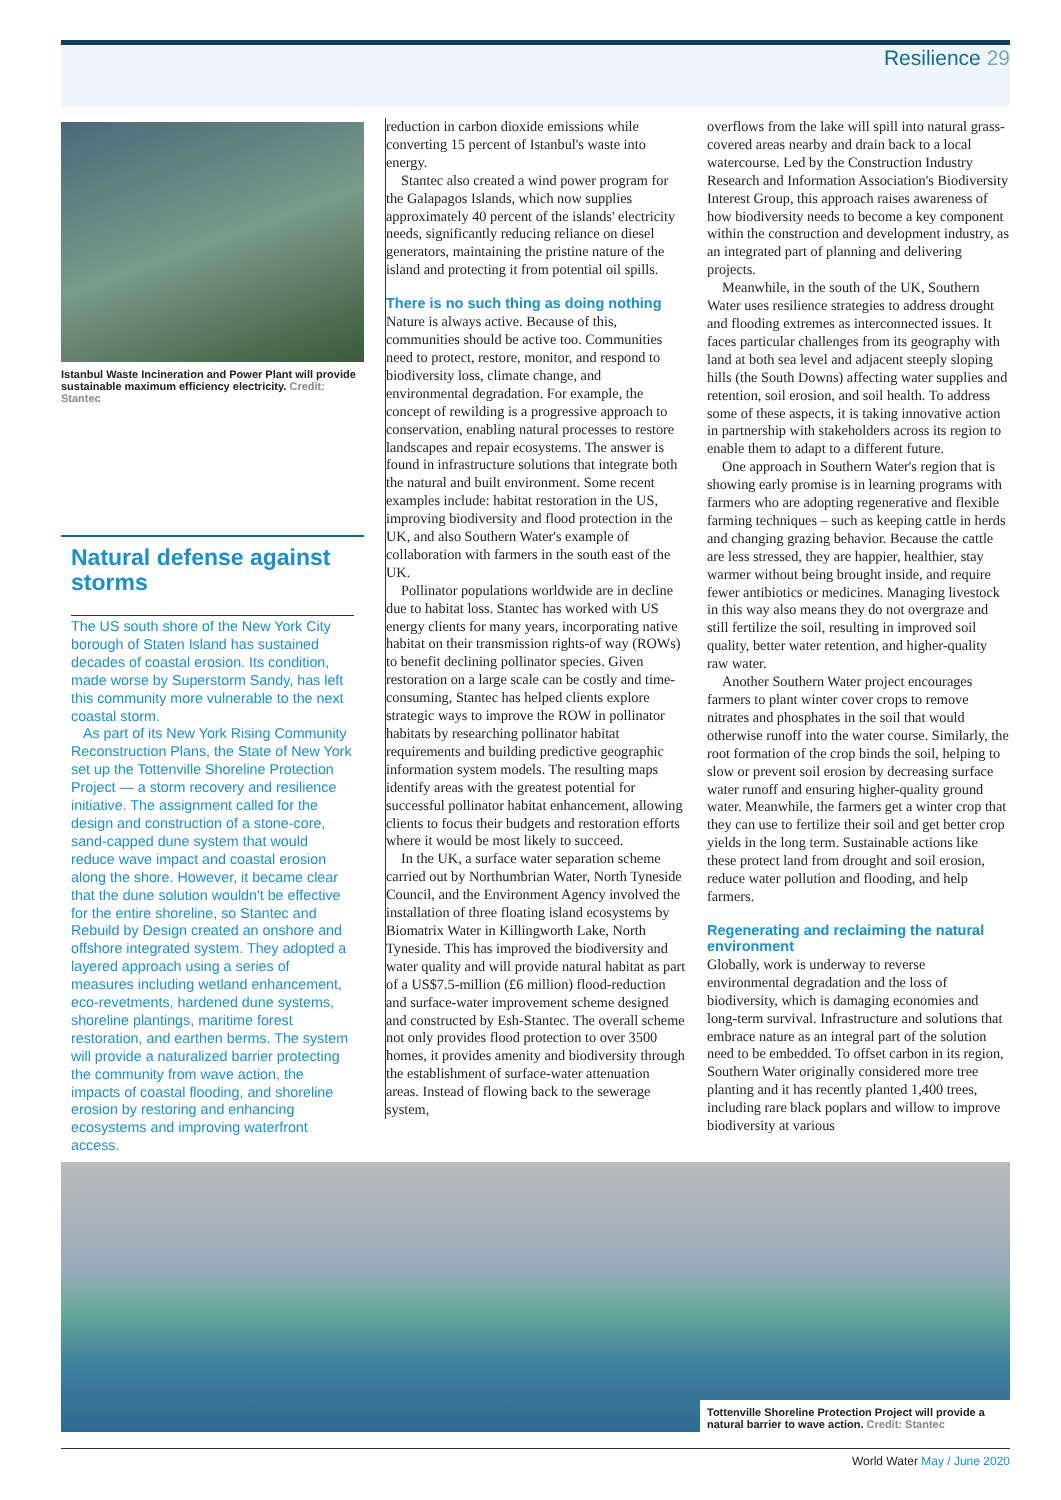Resilience 29
Istanbul Waste Incineration and Power Plant will provide sustainable maximum efficiency electricity. Credit: Stantec
Natural defense against storms
The US south shore of the New York City borough of Staten Island has sustained decades of coastal erosion. Its condition, made worse by Superstorm Sandy, has left this community more vulnerable to the next coastal storm.
As part of its New York Rising Community Reconstruction Plans, the State of New York set up the Tottenville Shoreline Protection Project — a storm recovery and resilience initiative. The assignment called for the design and construction of a stone-core, sand-capped dune system that would reduce wave impact and coastal erosion along the shore. However, it became clear that the dune solution wouldn't be effective for the entire shoreline, so Stantec and Rebuild by Design created an onshore and offshore integrated system. They adopted a layered approach using a series of measures including wetland enhancement, eco-revetments, hardened dune systems, shoreline plantings, maritime forest restoration, and earthen berms. The system will provide a naturalized barrier protecting the community from wave action, the impacts of coastal flooding, and shoreline erosion by restoring and enhancing ecosystems and improving waterfront access.
reduction in carbon dioxide emissions while converting 15 percent of Istanbul's waste into energy.
Stantec also created a wind power program for the Galapagos Islands, which now supplies approximately 40 percent of the islands' electricity needs, significantly reducing reliance on diesel generators, maintaining the pristine nature of the island and protecting it from potential oil spills.
There is no such thing as doing nothing
Nature is always active. Because of this, communities should be active too. Communities need to protect, restore, monitor, and respond to biodiversity loss, climate change, and environmental degradation. For example, the concept of rewilding is a progressive approach to conservation, enabling natural processes to restore landscapes and repair ecosystems. The answer is found in infrastructure solutions that integrate both the natural and built environment. Some recent examples include: habitat restoration in the US, improving biodiversity and flood protection in the UK, and also Southern Water's example of collaboration with farmers in the south east of the UK.
Pollinator populations worldwide are in decline due to habitat loss. Stantec has worked with US energy clients for many years, incorporating native habitat on their transmission rights-of way (ROWs) to benefit declining pollinator species. Given restoration on a large scale can be costly and time-consuming, Stantec has helped clients explore strategic ways to improve the ROW in pollinator habitats by researching pollinator habitat requirements and building predictive geographic information system models. The resulting maps identify areas with the greatest potential for successful pollinator habitat enhancement, allowing clients to focus their budgets and restoration efforts where it would be most likely to succeed.
In the UK, a surface water separation scheme carried out by Northumbrian Water, North Tyneside Council, and the Environment Agency involved the installation of three floating island ecosystems by Biomatrix Water in Killingworth Lake, North Tyneside. This has improved the biodiversity and water quality and will provide natural habitat as part of a US$7.5-million (£6 million) flood-reduction and surface-water improvement scheme designed and constructed by Esh-Stantec. The overall scheme not only provides flood protection to over 3500 homes, it provides amenity and biodiversity through the establishment of surface-water attenuation areas. Instead of flowing back to the sewerage system,
overflows from the lake will spill into natural grass-covered areas nearby and drain back to a local watercourse. Led by the Construction Industry Research and Information Association's Biodiversity Interest Group, this approach raises awareness of how biodiversity needs to become a key component within the construction and development industry, as an integrated part of planning and delivering projects.
Meanwhile, in the south of the UK, Southern Water uses resilience strategies to address drought and flooding extremes as interconnected issues. It faces particular challenges from its geography with land at both sea level and adjacent steeply sloping hills (the South Downs) affecting water supplies and retention, soil erosion, and soil health. To address some of these aspects, it is taking innovative action in partnership with stakeholders across its region to enable them to adapt to a different future.
One approach in Southern Water's region that is showing early promise is in learning programs with farmers who are adopting regenerative and flexible farming techniques – such as keeping cattle in herds and changing grazing behavior. Because the cattle are less stressed, they are happier, healthier, stay warmer without being brought inside, and require fewer antibiotics or medicines. Managing livestock in this way also means they do not overgraze and still fertilize the soil, resulting in improved soil quality, better water retention, and higher-quality raw water.
Another Southern Water project encourages farmers to plant winter cover crops to remove nitrates and phosphates in the soil that would otherwise runoff into the water course. Similarly, the root formation of the crop binds the soil, helping to slow or prevent soil erosion by decreasing surface water runoff and ensuring higher-quality ground water. Meanwhile, the farmers get a winter crop that they can use to fertilize their soil and get better crop yields in the long term. Sustainable actions like these protect land from drought and soil erosion, reduce water pollution and flooding, and help farmers.
Regenerating and reclaiming the natural environment
Globally, work is underway to reverse environmental degradation and the loss of biodiversity, which is damaging economies and long-term survival. Infrastructure and solutions that embrace nature as an integral part of the solution need to be embedded. To offset carbon in its region, Southern Water originally considered more tree planting and it has recently planted 1,400 trees, including rare black poplars and willow to improve biodiversity at various
Tottenville Shoreline Protection Project will provide a natural barrier to wave action. Credit: Stantec
World Water May / June 2020